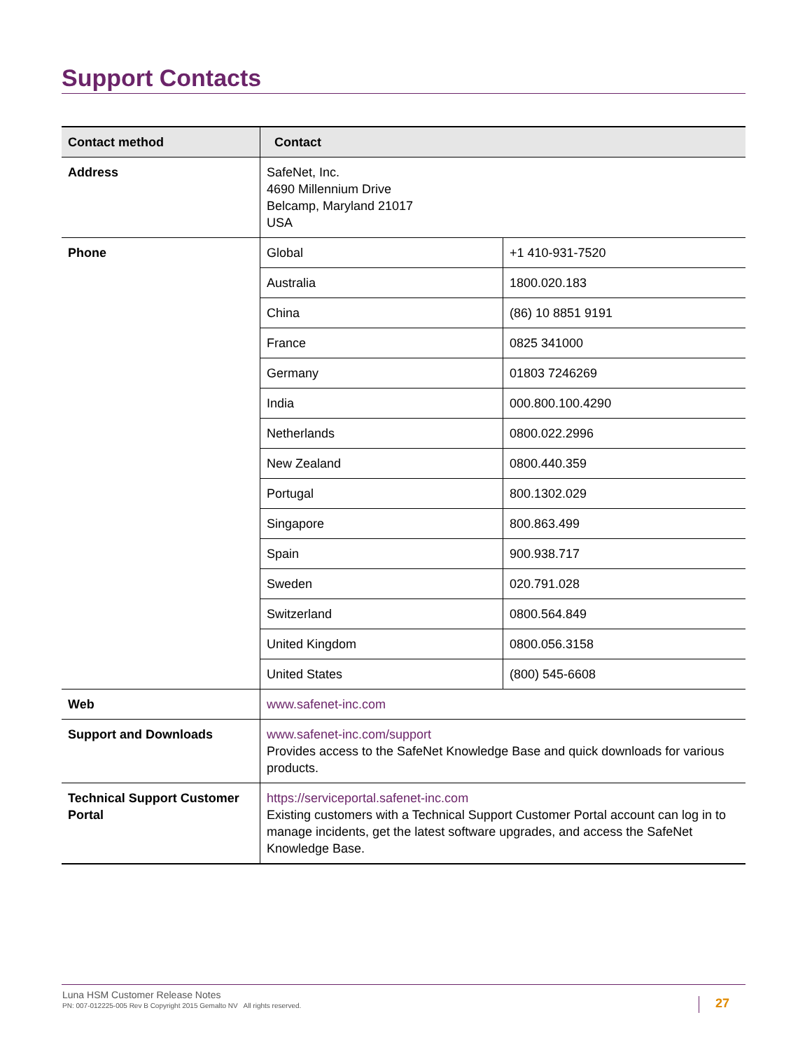Support Contacts
| Contact method | Contact | |
| --- | --- | --- |
| Address | SafeNet, Inc. 4690 Millennium Drive Belcamp, Maryland 21017 USA | |
| Phone | Global | +1 410-931-7520 |
| | Australia | 1800.020.183 |
| | China | (86) 10 8851 9191 |
| | France | 0825 341000 |
| | Germany | 01803 7246269 |
| | India | 000.800.100.4290 |
| | Netherlands | 0800.022.2996 |
| | New Zealand | 0800.440.359 |
| | Portugal | 800.1302.029 |
| | Singapore | 800.863.499 |
| | Spain | 900.938.717 |
| | Sweden | 020.791.028 |
| | Switzerland | 0800.564.849 |
| | United Kingdom | 0800.056.3158 |
| | United States | (800) 545-6608 |
| Web | www.safenet-inc.com | |
| Support and Downloads | www.safenet-inc.com/support Provides access to the SafeNet Knowledge Base and quick downloads for various products. | |
| Technical Support Customer Portal | https://serviceportal.safenet-inc.com Existing customers with a Technical Support Customer Portal account can log in to manage incidents, get the latest software upgrades, and access the SafeNet Knowledge Base. | |
Luna HSM Customer Release Notes
PN: 007-012225-005 Rev B Copyright 2015 Gemalto NV All rights reserved.
27